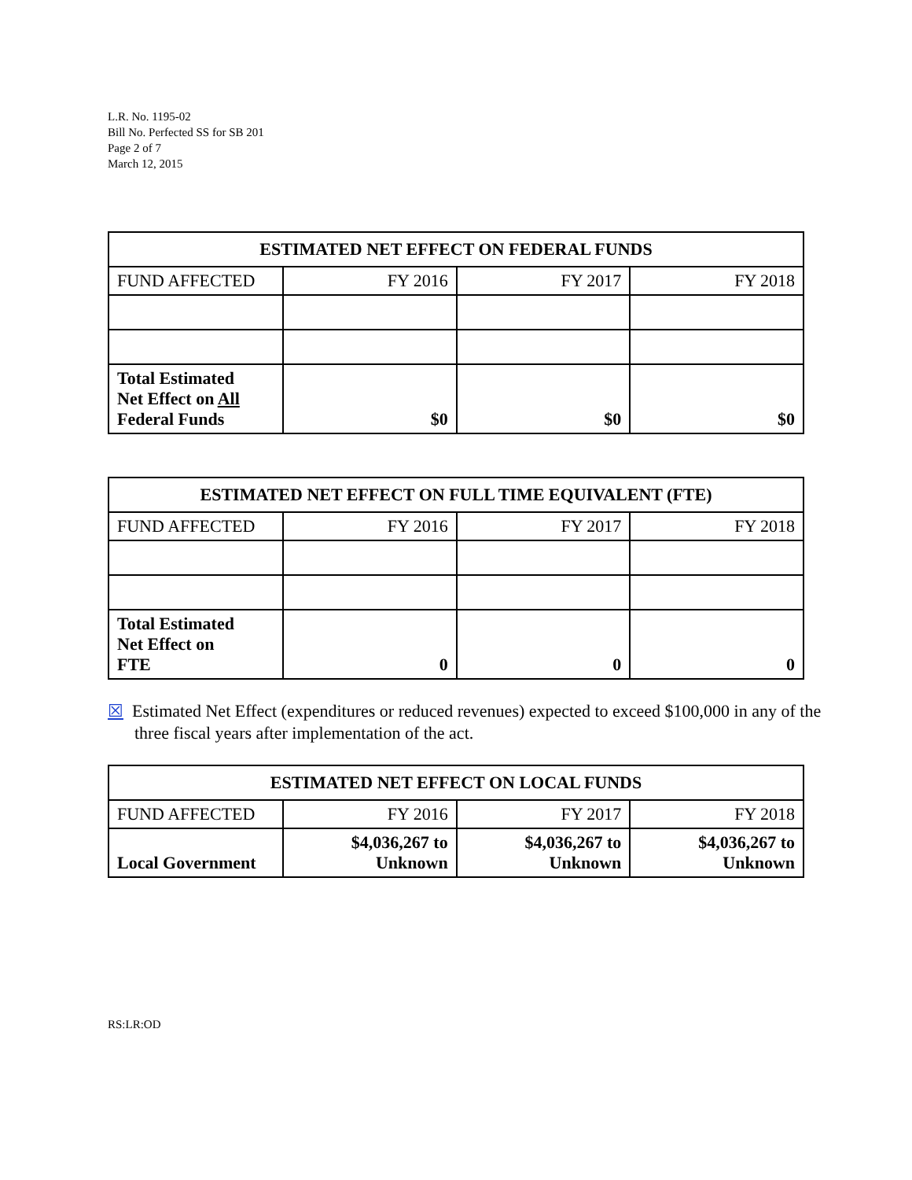L.R. No. 1195-02
Bill No. Perfected SS for SB 201
Page 2 of 7
March 12, 2015
| ESTIMATED NET EFFECT ON FEDERAL FUNDS | | | |
| --- | --- | --- | --- |
| FUND AFFECTED | FY 2016 | FY 2017 | FY 2018 |
| Total Estimated Net Effect on All Federal Funds | $0 | $0 | $0 |
| ESTIMATED NET EFFECT ON FULL TIME EQUIVALENT (FTE) | | | |
| --- | --- | --- | --- |
| FUND AFFECTED | FY 2016 | FY 2017 | FY 2018 |
| Total Estimated Net Effect on FTE | 0 | 0 | 0 |
☒ Estimated Net Effect (expenditures or reduced revenues) expected to exceed $100,000 in any of the three fiscal years after implementation of the act.
| ESTIMATED NET EFFECT ON LOCAL FUNDS | | | |
| --- | --- | --- | --- |
| FUND AFFECTED | FY 2016 | FY 2017 | FY 2018 |
| Local Government | $4,036,267 to Unknown | $4,036,267 to Unknown | $4,036,267 to Unknown |
RS:LR:OD